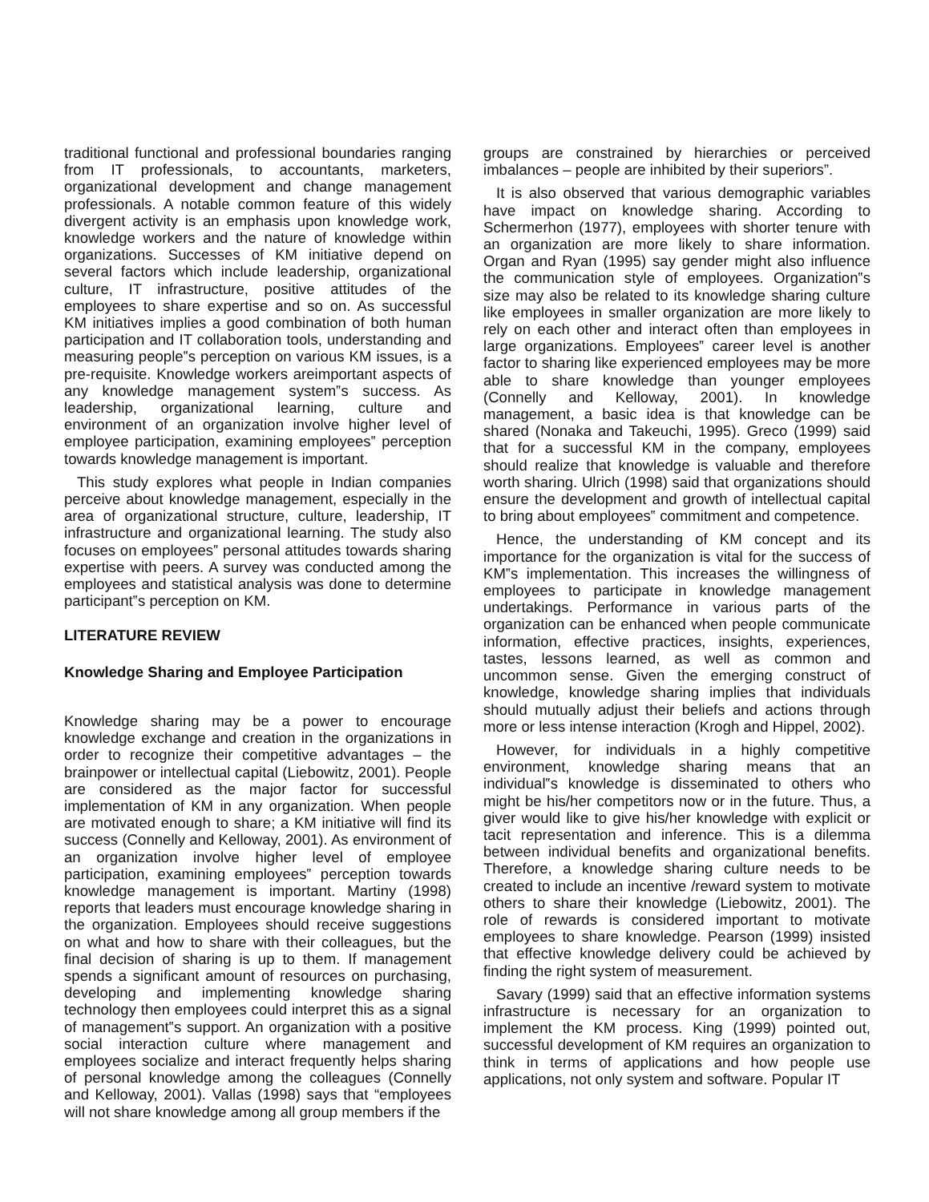traditional functional and professional boundaries ranging from IT professionals, to accountants, marketers, organizational development and change management professionals. A notable common feature of this widely divergent activity is an emphasis upon knowledge work, knowledge workers and the nature of knowledge within organizations. Successes of KM initiative depend on several factors which include leadership, organizational culture, IT infrastructure, positive attitudes of the employees to share expertise and so on. As successful KM initiatives implies a good combination of both human participation and IT collaboration tools, understanding and measuring people‟s perception on various KM issues, is a pre-requisite. Knowledge workers areimportant aspects of any knowledge management system‟s success. As leadership, organizational learning, culture and environment of an organization involve higher level of employee participation, examining employees‟ perception towards knowledge management is important.
This study explores what people in Indian companies perceive about knowledge management, especially in the area of organizational structure, culture, leadership, IT infrastructure and organizational learning. The study also focuses on employees‟ personal attitudes towards sharing expertise with peers. A survey was conducted among the employees and statistical analysis was done to determine participant‟s perception on KM.
LITERATURE REVIEW
Knowledge Sharing and Employee Participation
Knowledge sharing may be a power to encourage knowledge exchange and creation in the organizations in order to recognize their competitive advantages – the brainpower or intellectual capital (Liebowitz, 2001). People are considered as the major factor for successful implementation of KM in any organization. When people are motivated enough to share; a KM initiative will find its success (Connelly and Kelloway, 2001). As environment of an organization involve higher level of employee participation, examining employees‟ perception towards knowledge management is important. Martiny (1998) reports that leaders must encourage knowledge sharing in the organization. Employees should receive suggestions on what and how to share with their colleagues, but the final decision of sharing is up to them. If management spends a significant amount of resources on purchasing, developing and implementing knowledge sharing technology then employees could interpret this as a signal of management‟s support. An organization with a positive social interaction culture where management and employees socialize and interact frequently helps sharing of personal knowledge among the colleagues (Connelly and Kelloway, 2001). Vallas (1998) says that “employees will not share knowledge among all group members if the
groups are constrained by hierarchies or perceived imbalances – people are inhibited by their superiors”.
It is also observed that various demographic variables have impact on knowledge sharing. According to Schermerhon (1977), employees with shorter tenure with an organization are more likely to share information. Organ and Ryan (1995) say gender might also influence the communication style of employees. Organization‟s size may also be related to its knowledge sharing culture like employees in smaller organization are more likely to rely on each other and interact often than employees in large organizations. Employees‟ career level is another factor to sharing like experienced employees may be more able to share knowledge than younger employees (Connelly and Kelloway, 2001). In knowledge management, a basic idea is that knowledge can be shared (Nonaka and Takeuchi, 1995). Greco (1999) said that for a successful KM in the company, employees should realize that knowledge is valuable and therefore worth sharing. Ulrich (1998) said that organizations should ensure the development and growth of intellectual capital to bring about employees‟ commitment and competence.
Hence, the understanding of KM concept and its importance for the organization is vital for the success of KM‟s implementation. This increases the willingness of employees to participate in knowledge management undertakings. Performance in various parts of the organization can be enhanced when people communicate information, effective practices, insights, experiences, tastes, lessons learned, as well as common and uncommon sense. Given the emerging construct of knowledge, knowledge sharing implies that individuals should mutually adjust their beliefs and actions through more or less intense interaction (Krogh and Hippel, 2002).
However, for individuals in a highly competitive environment, knowledge sharing means that an individual‟s knowledge is disseminated to others who might be his/her competitors now or in the future. Thus, a giver would like to give his/her knowledge with explicit or tacit representation and inference. This is a dilemma between individual benefits and organizational benefits. Therefore, a knowledge sharing culture needs to be created to include an incentive /reward system to motivate others to share their knowledge (Liebowitz, 2001). The role of rewards is considered important to motivate employees to share knowledge. Pearson (1999) insisted that effective knowledge delivery could be achieved by finding the right system of measurement.
Savary (1999) said that an effective information systems infrastructure is necessary for an organization to implement the KM process. King (1999) pointed out, successful development of KM requires an organization to think in terms of applications and how people use applications, not only system and software. Popular IT